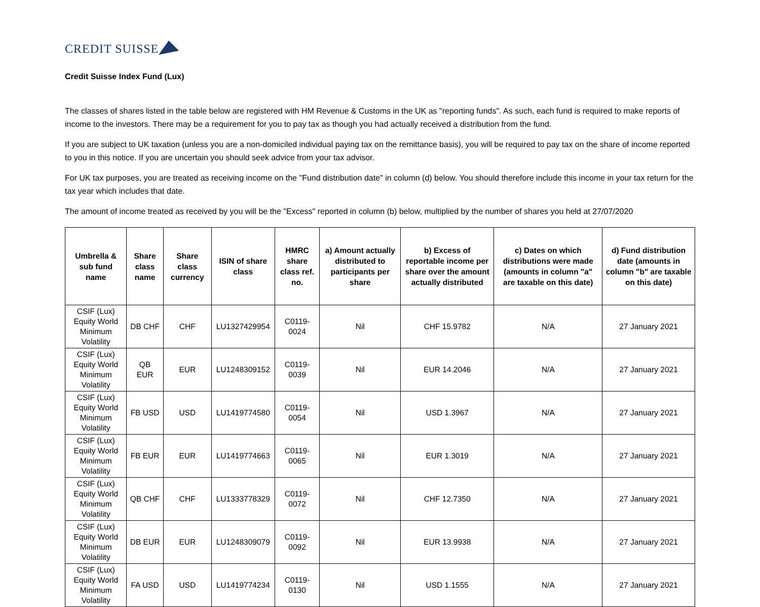CREDIT SUISSE
Credit Suisse Index Fund (Lux)
The classes of shares listed in the table below are registered with HM Revenue & Customs in the UK as "reporting funds". As such, each fund is required to make reports of income to the investors. There may be a requirement for you to pay tax as though you had actually received a distribution from the fund.
If you are subject to UK taxation (unless you are a non-domiciled individual paying tax on the remittance basis), you will be required to pay tax on the share of income reported to you in this notice. If you are uncertain you should seek advice from your tax advisor.
For UK tax purposes, you are treated as receiving income on the "Fund distribution date" in column (d) below. You should therefore include this income in your tax return for the tax year which includes that date.
The amount of income treated as received by you will be the "Excess" reported in column (b) below, multiplied by the number of shares you held at 27/07/2020
| Umbrella & sub fund name | Share class name | Share class currency | ISIN of share class | HMRC share class ref. no. | a) Amount actually distributed to participants per share | b) Excess of reportable income per share over the amount actually distributed | c) Dates on which distributions were made (amounts in column "a" are taxable on this date) | d) Fund distribution date (amounts in column "b" are taxable on this date) |
| --- | --- | --- | --- | --- | --- | --- | --- | --- |
| CSIF (Lux) Equity World Minimum Volatility | DB CHF | CHF | LU1327429954 | C0119-0024 | Nil | CHF 15.9782 | N/A | 27 January 2021 |
| CSIF (Lux) Equity World Minimum Volatility | QB EUR | EUR | LU1248309152 | C0119-0039 | Nil | EUR 14.2046 | N/A | 27 January 2021 |
| CSIF (Lux) Equity World Minimum Volatility | FB USD | USD | LU1419774580 | C0119-0054 | Nil | USD 1.3967 | N/A | 27 January 2021 |
| CSIF (Lux) Equity World Minimum Volatility | FB EUR | EUR | LU1419774663 | C0119-0065 | Nil | EUR 1.3019 | N/A | 27 January 2021 |
| CSIF (Lux) Equity World Minimum Volatility | QB CHF | CHF | LU1333778329 | C0119-0072 | Nil | CHF 12.7350 | N/A | 27 January 2021 |
| CSIF (Lux) Equity World Minimum Volatility | DB EUR | EUR | LU1248309079 | C0119-0092 | Nil | EUR 13.9938 | N/A | 27 January 2021 |
| CSIF (Lux) Equity World Minimum Volatility | FA USD | USD | LU1419774234 | C0119-0130 | Nil | USD 1.1555 | N/A | 27 January 2021 |